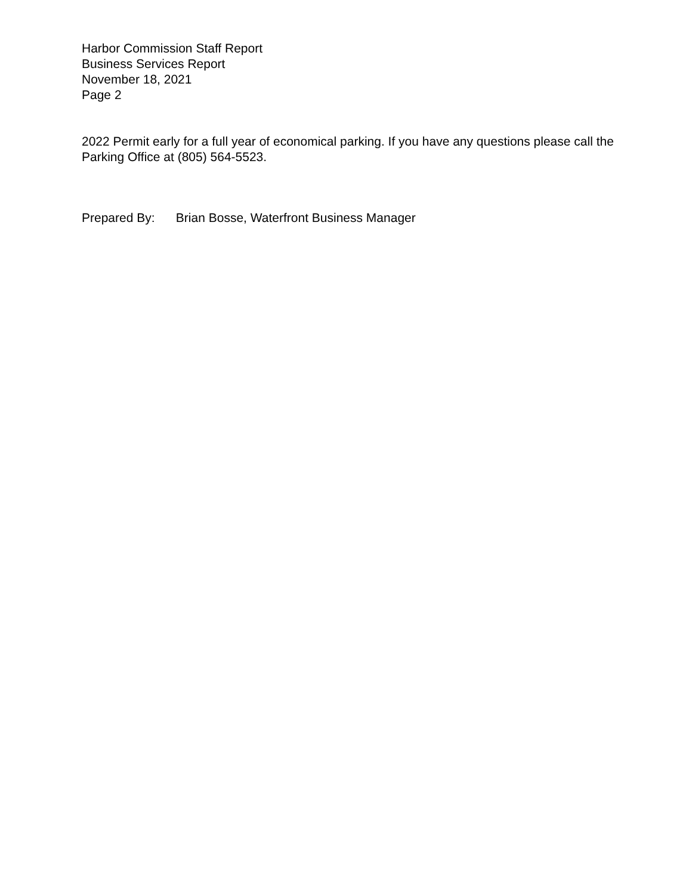Harbor Commission Staff Report
Business Services Report
November 18, 2021
Page 2
2022 Permit early for a full year of economical parking. If you have any questions please call the Parking Office at (805) 564-5523.
Prepared By: Brian Bosse, Waterfront Business Manager